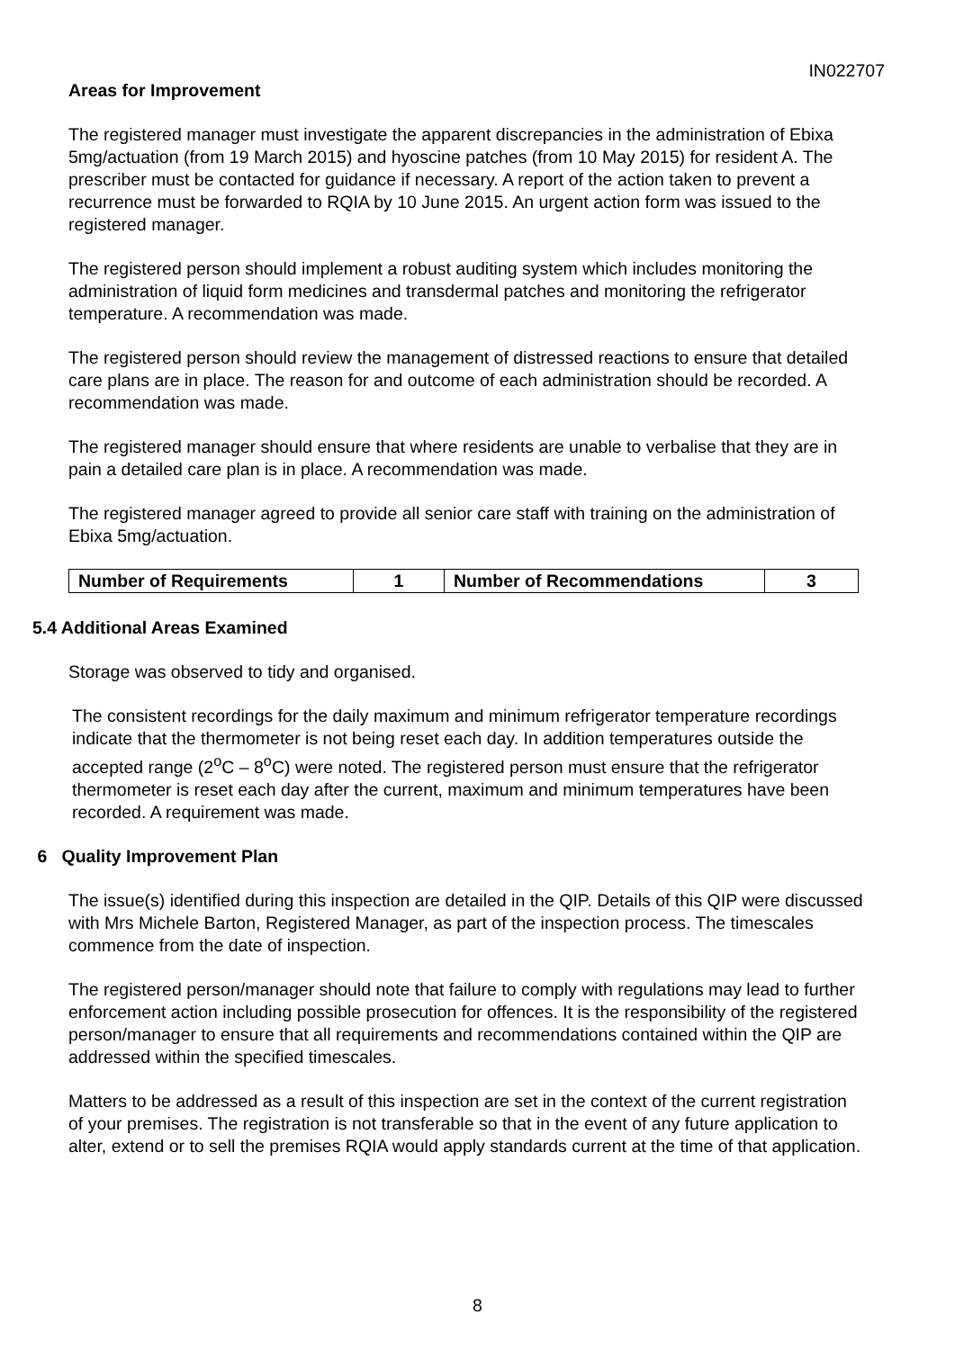IN022707
Areas for Improvement
The registered manager must investigate the apparent discrepancies in the administration of Ebixa 5mg/actuation (from 19 March 2015) and hyoscine patches (from 10 May 2015) for resident A. The prescriber must be contacted for guidance if necessary. A report of the action taken to prevent a recurrence must be forwarded to RQIA by 10 June 2015. An urgent action form was issued to the registered manager.
The registered person should implement a robust auditing system which includes monitoring the administration of liquid form medicines and transdermal patches and monitoring the refrigerator temperature. A recommendation was made.
The registered person should review the management of distressed reactions to ensure that detailed care plans are in place. The reason for and outcome of each administration should be recorded. A recommendation was made.
The registered manager should ensure that where residents are unable to verbalise that they are in pain a detailed care plan is in place. A recommendation was made.
The registered manager agreed to provide all senior care staff with training on the administration of Ebixa 5mg/actuation.
| Number of Requirements | 1 | Number of Recommendations | 3 |
5.4 Additional Areas Examined
Storage was observed to tidy and organised.
The consistent recordings for the daily maximum and minimum refrigerator temperature recordings indicate that the thermometer is not being reset each day. In addition temperatures outside the accepted range (2<sup>o</sup>C – 8<sup>o</sup>C) were noted. The registered person must ensure that the refrigerator thermometer is reset each day after the current, maximum and minimum temperatures have been recorded. A requirement was made.
6 Quality Improvement Plan
The issue(s) identified during this inspection are detailed in the QIP. Details of this QIP were discussed with Mrs Michele Barton, Registered Manager, as part of the inspection process. The timescales commence from the date of inspection.
The registered person/manager should note that failure to comply with regulations may lead to further enforcement action including possible prosecution for offences. It is the responsibility of the registered person/manager to ensure that all requirements and recommendations contained within the QIP are addressed within the specified timescales.
Matters to be addressed as a result of this inspection are set in the context of the current registration of your premises. The registration is not transferable so that in the event of any future application to alter, extend or to sell the premises RQIA would apply standards current at the time of that application.
8